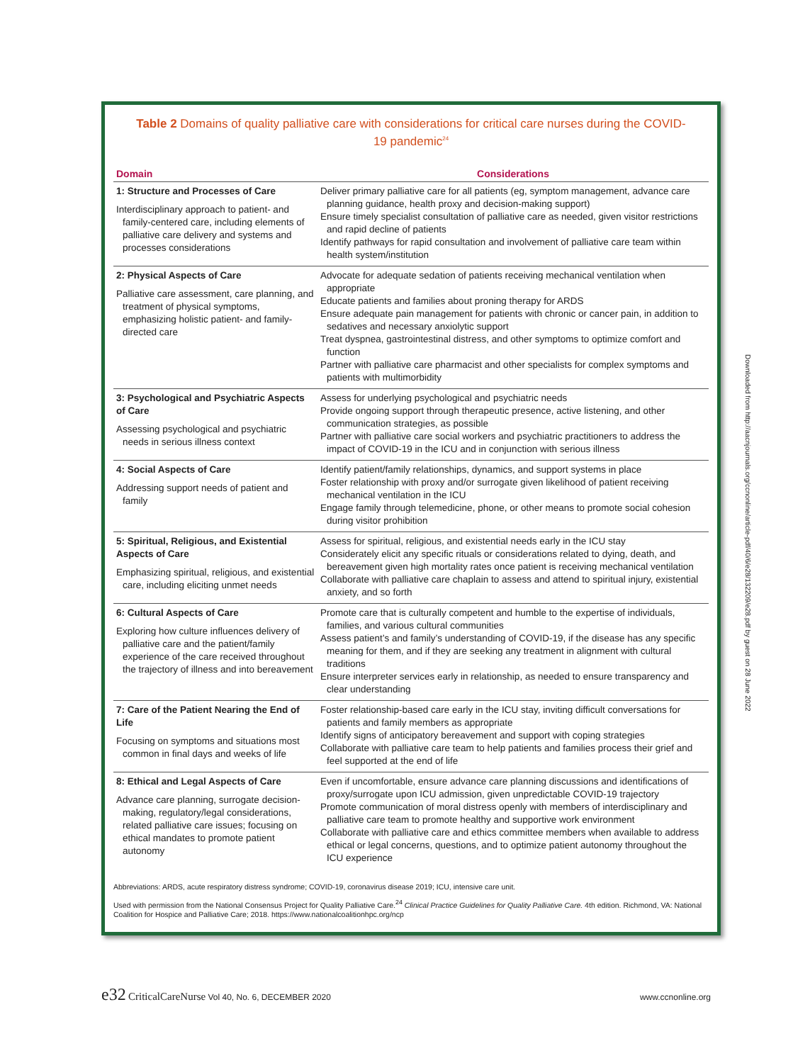Table 2 Domains of quality palliative care with considerations for critical care nurses during the COVID-19 pandemic<sup>24</sup>
| Domain | Considerations |
| --- | --- |
| 1: Structure and Processes of Care Interdisciplinary approach to patient- and family-centered care, including elements of palliative care delivery and systems and processes considerations | Deliver primary palliative care for all patients (eg, symptom management, advance care planning guidance, health proxy and decision-making support) Ensure timely specialist consultation of palliative care as needed, given visitor restrictions and rapid decline of patients Identify pathways for rapid consultation and involvement of palliative care team within health system/institution |
| 2: Physical Aspects of Care Palliative care assessment, care planning, and treatment of physical symptoms, emphasizing holistic patient- and family-directed care | Advocate for adequate sedation of patients receiving mechanical ventilation when appropriate Educate patients and families about proning therapy for ARDS Ensure adequate pain management for patients with chronic or cancer pain, in addition to sedatives and necessary anxiolytic support Treat dyspnea, gastrointestinal distress, and other symptoms to optimize comfort and function Partner with palliative care pharmacist and other specialists for complex symptoms and patients with multimorbidity |
| 3: Psychological and Psychiatric Aspects of Care Assessing psychological and psychiatric needs in serious illness context | Assess for underlying psychological and psychiatric needs Provide ongoing support through therapeutic presence, active listening, and other communication strategies, as possible Partner with palliative care social workers and psychiatric practitioners to address the impact of COVID-19 in the ICU and in conjunction with serious illness |
| 4: Social Aspects of Care Addressing support needs of patient and family | Identify patient/family relationships, dynamics, and support systems in place Foster relationship with proxy and/or surrogate given likelihood of patient receiving mechanical ventilation in the ICU Engage family through telemedicine, phone, or other means to promote social cohesion during visitor prohibition |
| 5: Spiritual, Religious, and Existential Aspects of Care Emphasizing spiritual, religious, and existential care, including eliciting unmet needs | Assess for spiritual, religious, and existential needs early in the ICU stay Considerately elicit any specific rituals or considerations related to dying, death, and bereavement given high mortality rates once patient is receiving mechanical ventilation Collaborate with palliative care chaplain to assess and attend to spiritual injury, existential anxiety, and so forth |
| 6: Cultural Aspects of Care Exploring how culture influences delivery of palliative care and the patient/family experience of the care received throughout the trajectory of illness and into bereavement | Promote care that is culturally competent and humble to the expertise of individuals, families, and various cultural communities Assess patient’s and family’s understanding of COVID-19, if the disease has any specific meaning for them, and if they are seeking any treatment in alignment with cultural traditions Ensure interpreter services early in relationship, as needed to ensure transparency and clear understanding |
| 7: Care of the Patient Nearing the End of Life Focusing on symptoms and situations most common in final days and weeks of life | Foster relationship-based care early in the ICU stay, inviting difficult conversations for patients and family members as appropriate Identify signs of anticipatory bereavement and support with coping strategies Collaborate with palliative care team to help patients and families process their grief and feel supported at the end of life |
| 8: Ethical and Legal Aspects of Care Advance care planning, surrogate decision-making, regulatory/legal considerations, related palliative care issues; focusing on ethical mandates to promote patient autonomy | Even if uncomfortable, ensure advance care planning discussions and identifications of proxy/surrogate upon ICU admission, given unpredictable COVID-19 trajectory Promote communication of moral distress openly with members of interdisciplinary and palliative care team to promote healthy and supportive work environment Collaborate with palliative care and ethics committee members when available to address ethical or legal concerns, questions, and to optimize patient autonomy throughout the ICU experience |
Abbreviations: ARDS, acute respiratory distress syndrome; COVID-19, coronavirus disease 2019; ICU, intensive care unit.
Used with permission from the National Consensus Project for Quality Palliative Care.<sup>24</sup> Clinical Practice Guidelines for Quality Palliative Care. 4th edition. Richmond, VA: National Coalition for Hospice and Palliative Care; 2018. https://www.nationalcoalitionhpc.org/ncp
Downloaded from http://aacnjournals.org/ccnonline/article-pdf/40/6/e28/132209/e28.pdf by guest on 28 June 2022
e32 CriticalCareNurse Vol 40, No. 6, DECEMBER 2020 www.ccnonline.org